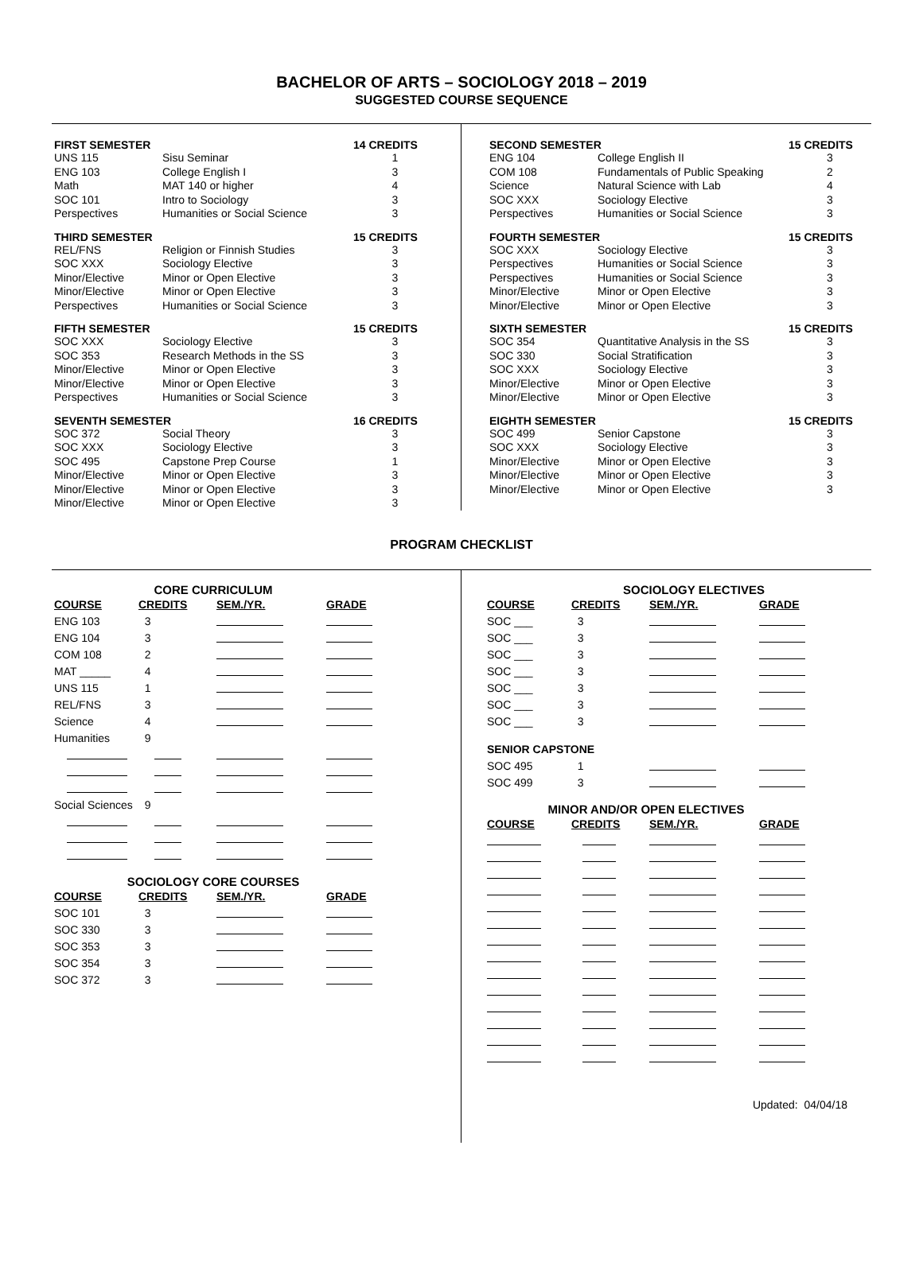BACHELOR OF ARTS – SOCIOLOGY 2018 – 2019
SUGGESTED COURSE SEQUENCE
| FIRST SEMESTER | | 14 CREDITS |
| --- | --- | --- |
| UNS 115 | Sisu Seminar | 1 |
| ENG 103 | College English I | 3 |
| Math | MAT 140 or higher | 4 |
| SOC 101 | Intro to Sociology | 3 |
| Perspectives | Humanities or Social Science | 3 |
| THIRD SEMESTER | | 15 CREDITS |
| --- | --- | --- |
| REL/FNS | Religion or Finnish Studies | 3 |
| SOC XXX | Sociology Elective | 3 |
| Minor/Elective | Minor or Open Elective | 3 |
| Minor/Elective | Minor or Open Elective | 3 |
| Perspectives | Humanities or Social Science | 3 |
| FIFTH SEMESTER | | 15 CREDITS |
| --- | --- | --- |
| SOC XXX | Sociology Elective | 3 |
| SOC 353 | Research Methods in the SS | 3 |
| Minor/Elective | Minor or Open Elective | 3 |
| Minor/Elective | Minor or Open Elective | 3 |
| Perspectives | Humanities or Social Science | 3 |
| SEVENTH SEMESTER | | 16 CREDITS |
| --- | --- | --- |
| SOC 372 | Social Theory | 3 |
| SOC XXX | Sociology Elective | 3 |
| SOC 495 | Capstone Prep Course | 1 |
| Minor/Elective | Minor or Open Elective | 3 |
| Minor/Elective | Minor or Open Elective | 3 |
| Minor/Elective | Minor or Open Elective | 3 |
| SECOND SEMESTER | | 15 CREDITS |
| --- | --- | --- |
| ENG 104 | College English II | 3 |
| COM 108 | Fundamentals of Public Speaking | 2 |
| Science | Natural Science with Lab | 4 |
| SOC XXX | Sociology Elective | 3 |
| Perspectives | Humanities or Social Science | 3 |
| FOURTH SEMESTER | | 15 CREDITS |
| --- | --- | --- |
| SOC XXX | Sociology Elective | 3 |
| Perspectives | Humanities or Social Science | 3 |
| Perspectives | Humanities or Social Science | 3 |
| Minor/Elective | Minor or Open Elective | 3 |
| Minor/Elective | Minor or Open Elective | 3 |
| SIXTH SEMESTER | | 15 CREDITS |
| --- | --- | --- |
| SOC 354 | Quantitative Analysis in the SS | 3 |
| SOC 330 | Social Stratification | 3 |
| SOC XXX | Sociology Elective | 3 |
| Minor/Elective | Minor or Open Elective | 3 |
| Minor/Elective | Minor or Open Elective | 3 |
| EIGHTH SEMESTER | | 15 CREDITS |
| --- | --- | --- |
| SOC 499 | Senior Capstone | 3 |
| SOC XXX | Sociology Elective | 3 |
| Minor/Elective | Minor or Open Elective | 3 |
| Minor/Elective | Minor or Open Elective | 3 |
| Minor/Elective | Minor or Open Elective | 3 |
PROGRAM CHECKLIST
CORE CURRICULUM
| COURSE | CREDITS | SEM./YR. | GRADE |
| --- | --- | --- | --- |
| ENG 103 | 3 | | |
| ENG 104 | 3 | | |
| COM 108 | 2 | | |
| MAT _____ | 4 | | |
| UNS 115 | 1 | | |
| REL/FNS | 3 | | |
| Science | 4 | | |
| Humanities | 9 | | |
| Social Sciences | 9 | | |
SOCIOLOGY CORE COURSES
| COURSE | CREDITS | SEM./YR. | GRADE |
| --- | --- | --- | --- |
| SOC 101 | 3 | | |
| SOC 330 | 3 | | |
| SOC 353 | 3 | | |
| SOC 354 | 3 | | |
| SOC 372 | 3 | | |
SOCIOLOGY ELECTIVES
| COURSE | CREDITS | SEM./YR. | GRADE |
| --- | --- | --- | --- |
| SOC ___ | 3 | | |
| SOC ___ | 3 | | |
| SOC ___ | 3 | | |
| SOC ___ | 3 | | |
| SOC ___ | 3 | | |
| SOC ___ | 3 | | |
| SOC ___ | 3 | | |
| SENIOR CAPSTONE | | | |
| SOC 495 | 1 | | |
| SOC 499 | 3 | | |
MINOR AND/OR OPEN ELECTIVES
| COURSE | CREDITS | SEM./YR. | GRADE |
| --- | --- | --- | --- |
Updated: 04/04/18